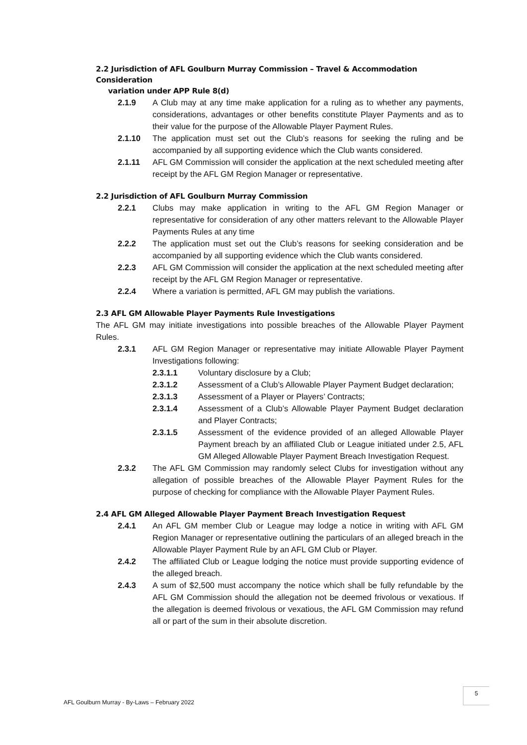2.2 Jurisdiction of AFL Goulburn Murray Commission – Travel & Accommodation Consideration
variation under APP Rule 8(d)
2.1.9 A Club may at any time make application for a ruling as to whether any payments, considerations, advantages or other benefits constitute Player Payments and as to their value for the purpose of the Allowable Player Payment Rules.
2.1.10 The application must set out the Club’s reasons for seeking the ruling and be accompanied by all supporting evidence which the Club wants considered.
2.1.11 AFL GM Commission will consider the application at the next scheduled meeting after receipt by the AFL GM Region Manager or representative.
2.2 Jurisdiction of AFL Goulburn Murray Commission
2.2.1 Clubs may make application in writing to the AFL GM Region Manager or representative for consideration of any other matters relevant to the Allowable Player Payments Rules at any time
2.2.2 The application must set out the Club’s reasons for seeking consideration and be accompanied by all supporting evidence which the Club wants considered.
2.2.3 AFL GM Commission will consider the application at the next scheduled meeting after receipt by the AFL GM Region Manager or representative.
2.2.4 Where a variation is permitted, AFL GM may publish the variations.
2.3 AFL GM Allowable Player Payments Rule Investigations
The AFL GM may initiate investigations into possible breaches of the Allowable Player Payment Rules.
2.3.1 AFL GM Region Manager or representative may initiate Allowable Player Payment Investigations following:
2.3.1.1 Voluntary disclosure by a Club;
2.3.1.2 Assessment of a Club’s Allowable Player Payment Budget declaration;
2.3.1.3 Assessment of a Player or Players’ Contracts;
2.3.1.4 Assessment of a Club’s Allowable Player Payment Budget declaration and Player Contracts;
2.3.1.5 Assessment of the evidence provided of an alleged Allowable Player Payment breach by an affiliated Club or League initiated under 2.5, AFL GM Alleged Allowable Player Payment Breach Investigation Request.
2.3.2 The AFL GM Commission may randomly select Clubs for investigation without any allegation of possible breaches of the Allowable Player Payment Rules for the purpose of checking for compliance with the Allowable Player Payment Rules.
2.4 AFL GM Alleged Allowable Player Payment Breach Investigation Request
2.4.1 An AFL GM member Club or League may lodge a notice in writing with AFL GM Region Manager or representative outlining the particulars of an alleged breach in the Allowable Player Payment Rule by an AFL GM Club or Player.
2.4.2 The affiliated Club or League lodging the notice must provide supporting evidence of the alleged breach.
2.4.3 A sum of $2,500 must accompany the notice which shall be fully refundable by the AFL GM Commission should the allegation not be deemed frivolous or vexatious. If the allegation is deemed frivolous or vexatious, the AFL GM Commission may refund all or part of the sum in their absolute discretion.
AFL Goulburn Murray - By-Laws – February 2022
5